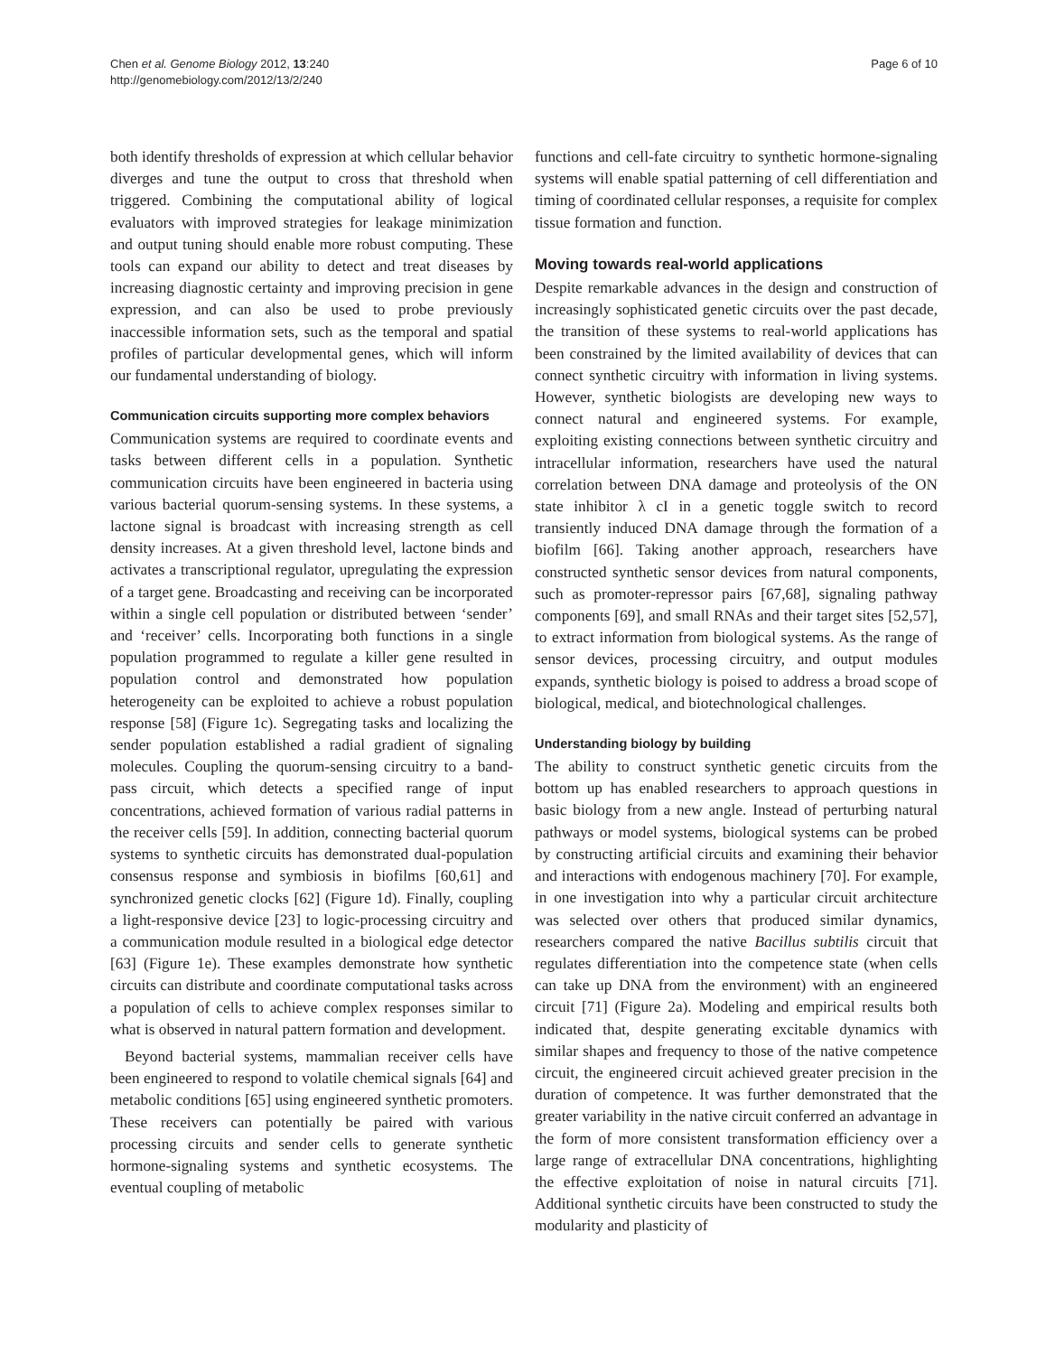Chen et al. Genome Biology 2012, 13:240
http://genomebiology.com/2012/13/2/240
Page 6 of 10
both identify thresholds of expression at which cellular behavior diverges and tune the output to cross that threshold when triggered. Combining the computational ability of logical evaluators with improved strategies for leakage minimization and output tuning should enable more robust computing. These tools can expand our ability to detect and treat diseases by increasing diagnostic certainty and improving precision in gene expression, and can also be used to probe previously inaccessible information sets, such as the temporal and spatial profiles of particular developmental genes, which will inform our fundamental understanding of biology.
Communication circuits supporting more complex behaviors
Communication systems are required to coordinate events and tasks between different cells in a population. Synthetic communication circuits have been engineered in bacteria using various bacterial quorum-sensing systems. In these systems, a lactone signal is broadcast with increasing strength as cell density increases. At a given threshold level, lactone binds and activates a transcriptional regulator, upregulating the expression of a target gene. Broadcasting and receiving can be incorporated within a single cell population or distributed between ‘sender’ and ‘receiver’ cells. Incorporating both functions in a single population programmed to regulate a killer gene resulted in population control and demonstrated how population heterogeneity can be exploited to achieve a robust population response [58] (Figure 1c). Segregating tasks and localizing the sender population established a radial gradient of signaling molecules. Coupling the quorum-sensing circuitry to a band-pass circuit, which detects a specified range of input concentrations, achieved formation of various radial patterns in the receiver cells [59]. In addition, connecting bacterial quorum systems to synthetic circuits has demonstrated dual-population consensus response and symbiosis in biofilms [60,61] and synchronized genetic clocks [62] (Figure 1d). Finally, coupling a light-responsive device [23] to logic-processing circuitry and a communication module resulted in a biological edge detector [63] (Figure 1e). These examples demonstrate how synthetic circuits can distribute and coordinate computational tasks across a population of cells to achieve complex responses similar to what is observed in natural pattern formation and development.
Beyond bacterial systems, mammalian receiver cells have been engineered to respond to volatile chemical signals [64] and metabolic conditions [65] using engineered synthetic promoters. These receivers can potentially be paired with various processing circuits and sender cells to generate synthetic hormone-signaling systems and synthetic ecosystems. The eventual coupling of metabolic
functions and cell-fate circuitry to synthetic hormone-signaling systems will enable spatial patterning of cell differentiation and timing of coordinated cellular responses, a requisite for complex tissue formation and function.
Moving towards real-world applications
Despite remarkable advances in the design and construction of increasingly sophisticated genetic circuits over the past decade, the transition of these systems to real-world applications has been constrained by the limited availability of devices that can connect synthetic circuitry with information in living systems. However, synthetic biologists are developing new ways to connect natural and engineered systems. For example, exploiting existing connections between synthetic circuitry and intracellular information, researchers have used the natural correlation between DNA damage and proteolysis of the ON state inhibitor λ cI in a genetic toggle switch to record transiently induced DNA damage through the formation of a biofilm [66]. Taking another approach, researchers have constructed synthetic sensor devices from natural components, such as promoter-repressor pairs [67,68], signaling pathway components [69], and small RNAs and their target sites [52,57], to extract information from biological systems. As the range of sensor devices, processing circuitry, and output modules expands, synthetic biology is poised to address a broad scope of biological, medical, and biotechnological challenges.
Understanding biology by building
The ability to construct synthetic genetic circuits from the bottom up has enabled researchers to approach questions in basic biology from a new angle. Instead of perturbing natural pathways or model systems, biological systems can be probed by constructing artificial circuits and examining their behavior and interactions with endogenous machinery [70]. For example, in one investigation into why a particular circuit architecture was selected over others that produced similar dynamics, researchers compared the native Bacillus subtilis circuit that regulates differentiation into the competence state (when cells can take up DNA from the environment) with an engineered circuit [71] (Figure 2a). Modeling and empirical results both indicated that, despite generating excitable dynamics with similar shapes and frequency to those of the native competence circuit, the engineered circuit achieved greater precision in the duration of competence. It was further demonstrated that the greater variability in the native circuit conferred an advantage in the form of more consistent transformation efficiency over a large range of extracellular DNA concentrations, highlighting the effective exploitation of noise in natural circuits [71]. Additional synthetic circuits have been constructed to study the modularity and plasticity of